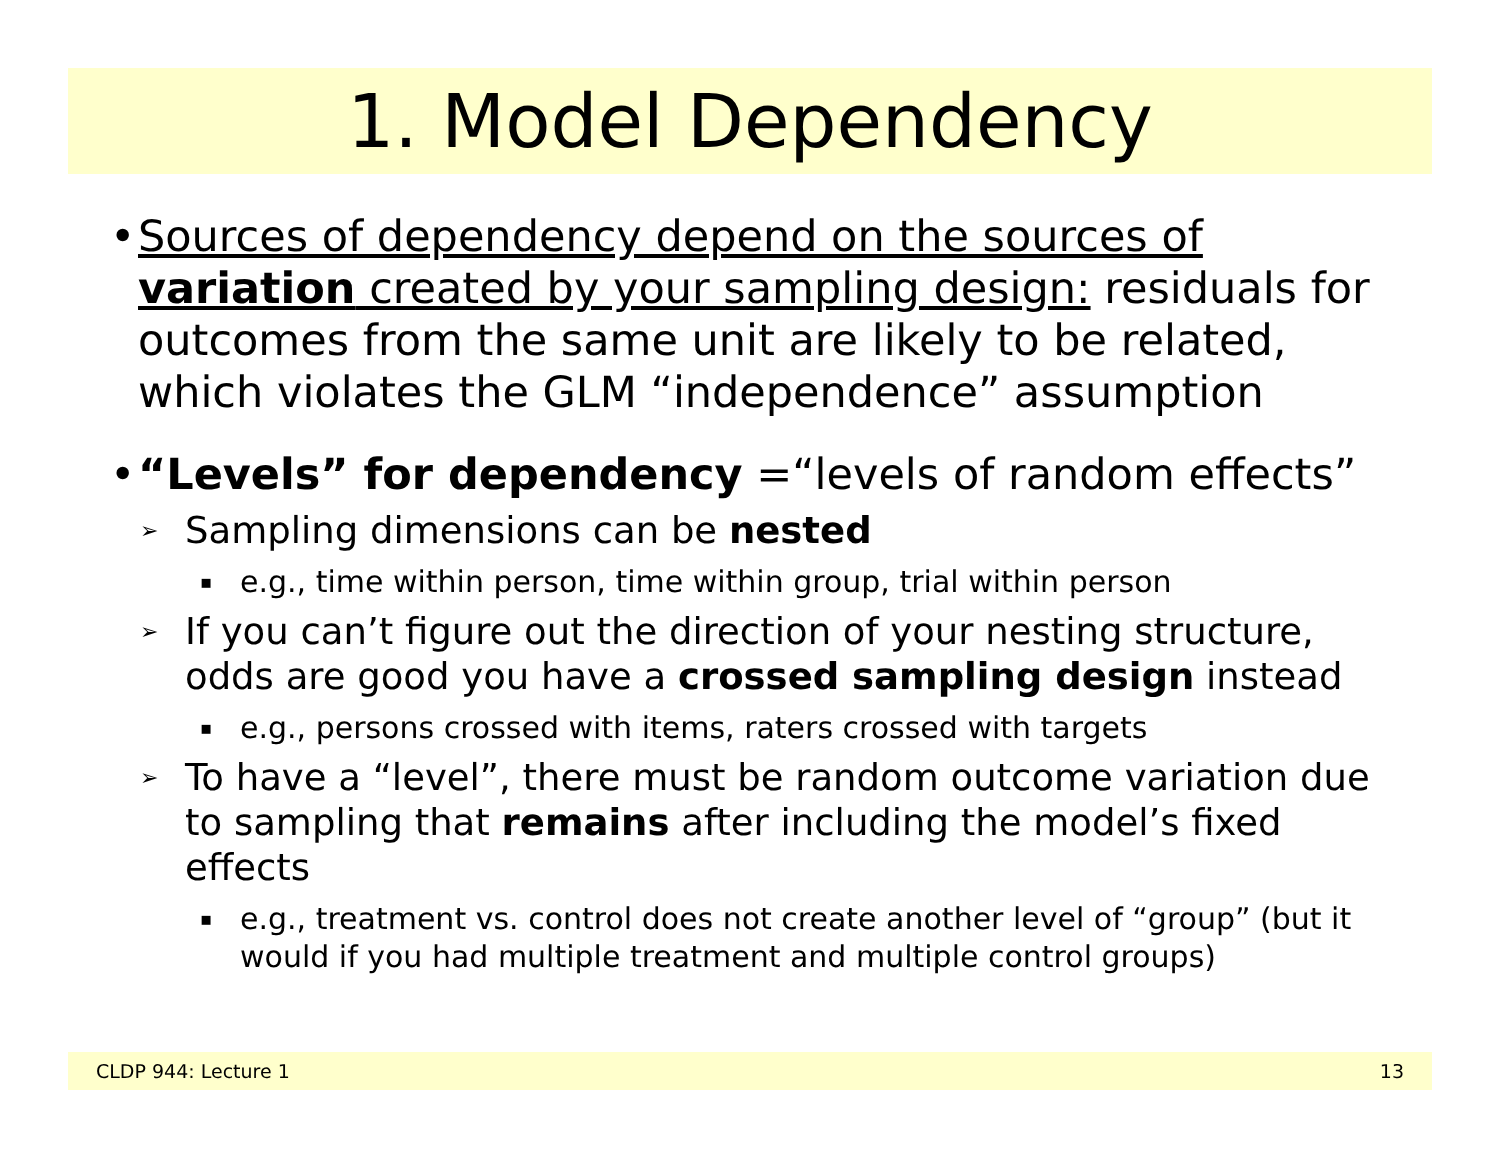1. Model Dependency
• Sources of dependency depend on the sources of variation created by your sampling design: residuals for outcomes from the same unit are likely to be related, which violates the GLM “independence” assumption
• “Levels” for dependency =“levels of random effects”
➢
Sampling dimensions can be nested
▪
e.g., time within person, time within group, trial within person
➢
If you can’t figure out the direction of your nesting structure, odds are good you have a crossed sampling design instead
▪
e.g., persons crossed with items, raters crossed with targets
➢
To have a “level”, there must be random outcome variation due to sampling that remains after including the model’s fixed effects
▪
e.g., treatment vs. control does not create another level of “group” (but it would if you had multiple treatment and multiple control groups)
CLDP 944: Lecture 1 13